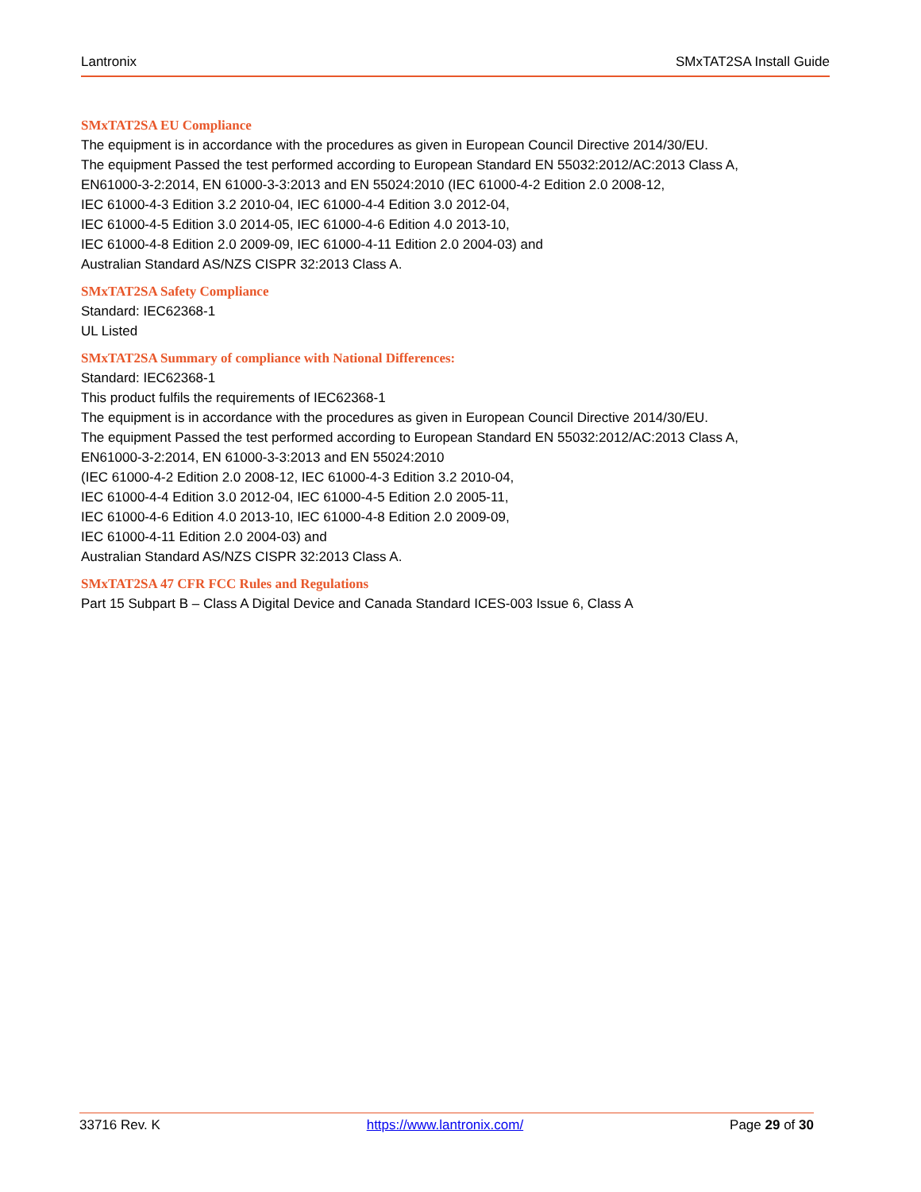Lantronix SMxTAT2SA Install Guide
SMxTAT2SA EU Compliance
The equipment is in accordance with the procedures as given in European Council Directive 2014/30/EU.
The equipment Passed the test performed according to European Standard EN 55032:2012/AC:2013 Class A,
EN61000-3-2:2014, EN 61000-3-3:2013 and EN 55024:2010 (IEC 61000-4-2 Edition 2.0 2008-12,
IEC 61000-4-3 Edition 3.2 2010-04, IEC 61000-4-4 Edition 3.0 2012-04,
IEC 61000-4-5 Edition 3.0 2014-05, IEC 61000-4-6 Edition 4.0 2013-10,
IEC 61000-4-8 Edition 2.0 2009-09, IEC 61000-4-11 Edition 2.0 2004-03) and
Australian Standard AS/NZS CISPR 32:2013 Class A.
SMxTAT2SA Safety Compliance
Standard: IEC62368-1
UL Listed
SMxTAT2SA Summary of compliance with National Differences:
Standard: IEC62368-1
This product fulfils the requirements of IEC62368-1
The equipment is in accordance with the procedures as given in European Council Directive 2014/30/EU.
The equipment Passed the test performed according to European Standard EN 55032:2012/AC:2013 Class A,
EN61000-3-2:2014, EN 61000-3-3:2013 and EN 55024:2010
(IEC 61000-4-2 Edition 2.0 2008-12, IEC 61000-4-3 Edition 3.2 2010-04,
IEC 61000-4-4 Edition 3.0 2012-04, IEC 61000-4-5 Edition 2.0 2005-11,
IEC 61000-4-6 Edition 4.0 2013-10, IEC 61000-4-8 Edition 2.0 2009-09,
IEC 61000-4-11 Edition 2.0 2004-03) and
Australian Standard AS/NZS CISPR 32:2013 Class A.
SMxTAT2SA 47 CFR FCC Rules and Regulations
Part 15 Subpart B – Class A Digital Device and Canada Standard ICES-003 Issue 6, Class A
33716 Rev. K https://www.lantronix.com/ Page 29 of 30